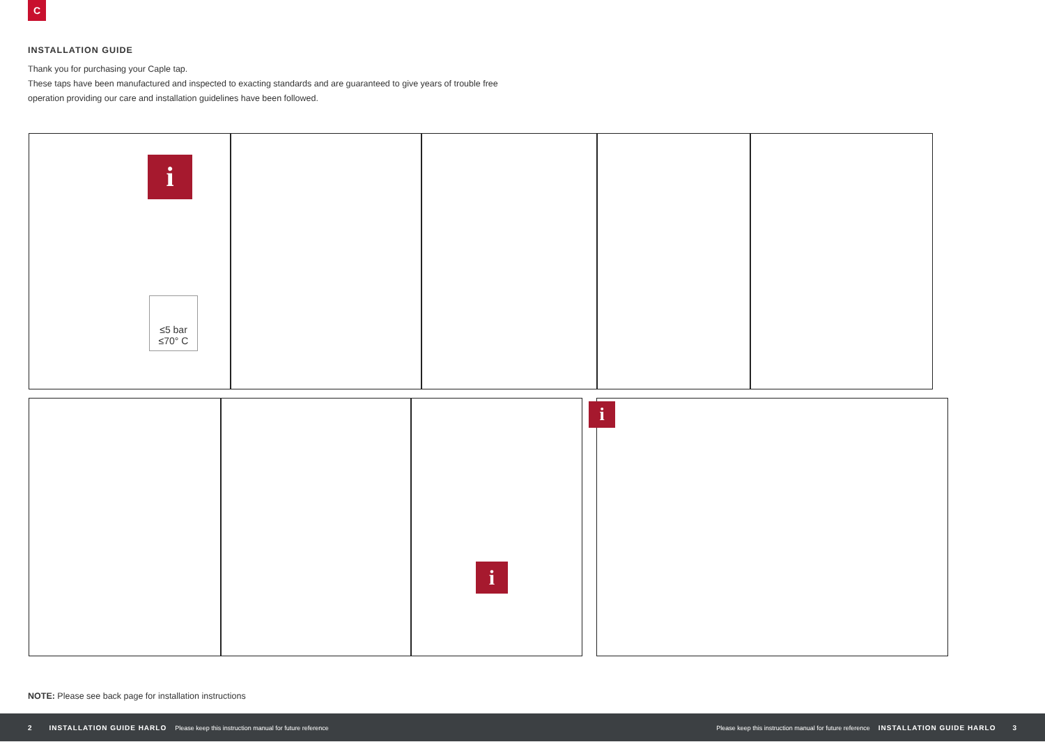C
INSTALLATION GUIDE
Thank you for purchasing your Caple tap.
These taps have been manufactured and inspected to exacting standards and are guaranteed to give years of trouble free operation providing our care and installation guidelines have been followed.
i
≤5 bar
≤70° C
i
i
NOTE: Please see back page for installation instructions
2 INSTALLATION GUIDE HARLO Please keep this instruction manual for future reference Please keep this instruction manual for future reference INSTALLATION GUIDE HARLO 3